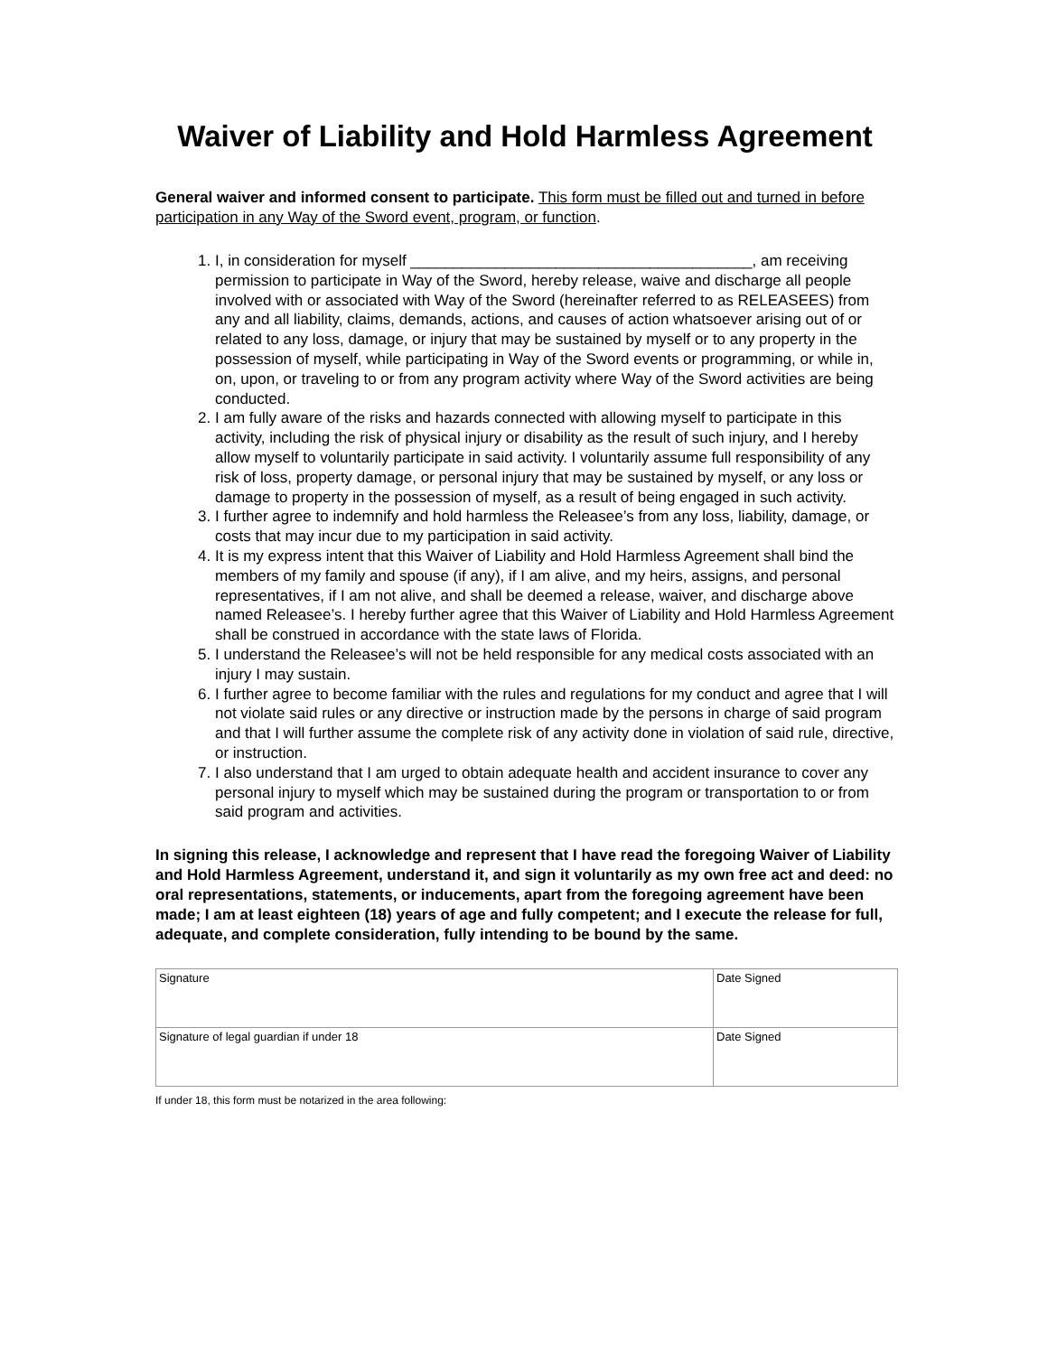Waiver of Liability and Hold Harmless Agreement
General waiver and informed consent to participate. This form must be filled out and turned in before participation in any Way of the Sword event, program, or function.
1. I, in consideration for myself ________________________________________, am receiving permission to participate in Way of the Sword, hereby release, waive and discharge all people involved with or associated with Way of the Sword (hereinafter referred to as RELEASEES) from any and all liability, claims, demands, actions, and causes of action whatsoever arising out of or related to any loss, damage, or injury that may be sustained by myself or to any property in the possession of myself, while participating in Way of the Sword events or programming, or while in, on, upon, or traveling to or from any program activity where Way of the Sword activities are being conducted.
2. I am fully aware of the risks and hazards connected with allowing myself to participate in this activity, including the risk of physical injury or disability as the result of such injury, and I hereby allow myself to voluntarily participate in said activity. I voluntarily assume full responsibility of any risk of loss, property damage, or personal injury that may be sustained by myself, or any loss or damage to property in the possession of myself, as a result of being engaged in such activity.
3. I further agree to indemnify and hold harmless the Releasee’s from any loss, liability, damage, or costs that may incur due to my participation in said activity.
4. It is my express intent that this Waiver of Liability and Hold Harmless Agreement shall bind the members of my family and spouse (if any), if I am alive, and my heirs, assigns, and personal representatives, if I am not alive, and shall be deemed a release, waiver, and discharge above named Releasee’s. I hereby further agree that this Waiver of Liability and Hold Harmless Agreement shall be construed in accordance with the state laws of Florida.
5. I understand the Releasee’s will not be held responsible for any medical costs associated with an injury I may sustain.
6. I further agree to become familiar with the rules and regulations for my conduct and agree that I will not violate said rules or any directive or instruction made by the persons in charge of said program and that I will further assume the complete risk of any activity done in violation of said rule, directive, or instruction.
7. I also understand that I am urged to obtain adequate health and accident insurance to cover any personal injury to myself which may be sustained during the program or transportation to or from said program and activities.
In signing this release, I acknowledge and represent that I have read the foregoing Waiver of Liability and Hold Harmless Agreement, understand it, and sign it voluntarily as my own free act and deed: no oral representations, statements, or inducements, apart from the foregoing agreement have been made; I am at least eighteen (18) years of age and fully competent; and I execute the release for full, adequate, and complete consideration, fully intending to be bound by the same.
| Signature | Date Signed |
| Signature of legal guardian if under 18 | Date Signed |
If under 18, this form must be notarized in the area following: